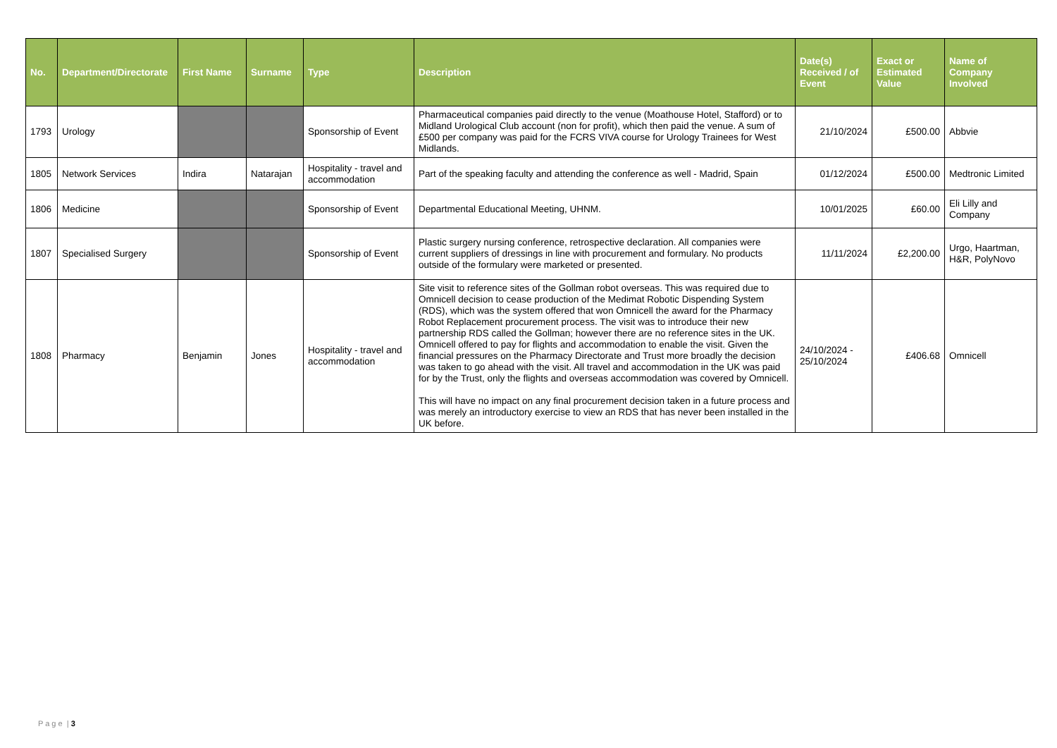| No. | Department/Directorate | First Name | Surname | Type | Description | Date(s) Received / of Event | Exact or Estimated Value | Name of Company Involved |
| --- | --- | --- | --- | --- | --- | --- | --- | --- |
| 1793 | Urology | | | Sponsorship of Event | Pharmaceutical companies paid directly to the venue (Moathouse Hotel, Stafford) or to Midland Urological Club account (non for profit), which then paid the venue. A sum of £500 per company was paid for the FCRS VIVA course for Urology Trainees for West Midlands. | 21/10/2024 | £500.00 | Abbvie |
| 1805 | Network Services | Indira | Natarajan | Hospitality - travel and accommodation | Part of the speaking faculty and attending the conference as well - Madrid, Spain | 01/12/2024 | £500.00 | Medtronic Limited |
| 1806 | Medicine | | | Sponsorship of Event | Departmental Educational Meeting, UHNM. | 10/01/2025 | £60.00 | Eli Lilly and Company |
| 1807 | Specialised Surgery | | | Sponsorship of Event | Plastic surgery nursing conference, retrospective declaration. All companies were current suppliers of dressings in line with procurement and formulary. No products outside of the formulary were marketed or presented. | 11/11/2024 | £2,200.00 | Urgo, Haartman, H&R, PolyNovo |
| 1808 | Pharmacy | Benjamin | Jones | Hospitality - travel and accommodation | Site visit to reference sites of the Gollman robot overseas. This was required due to Omnicell decision to cease production of the Medimat Robotic Dispending System (RDS), which was the system offered that won Omnicell the award for the Pharmacy Robot Replacement procurement process. The visit was to introduce their new partnership RDS called the Gollman; however there are no reference sites in the UK. Omnicell offered to pay for flights and accommodation to enable the visit. Given the financial pressures on the Pharmacy Directorate and Trust more broadly the decision was taken to go ahead with the visit. All travel and accommodation in the UK was paid for by the Trust, only the flights and overseas accommodation was covered by Omnicell. This will have no impact on any final procurement decision taken in a future process and was merely an introductory exercise to view an RDS that has never been installed in the UK before. | 24/10/2024 - 25/10/2024 | £406.68 | Omnicell |
P a g e | 3